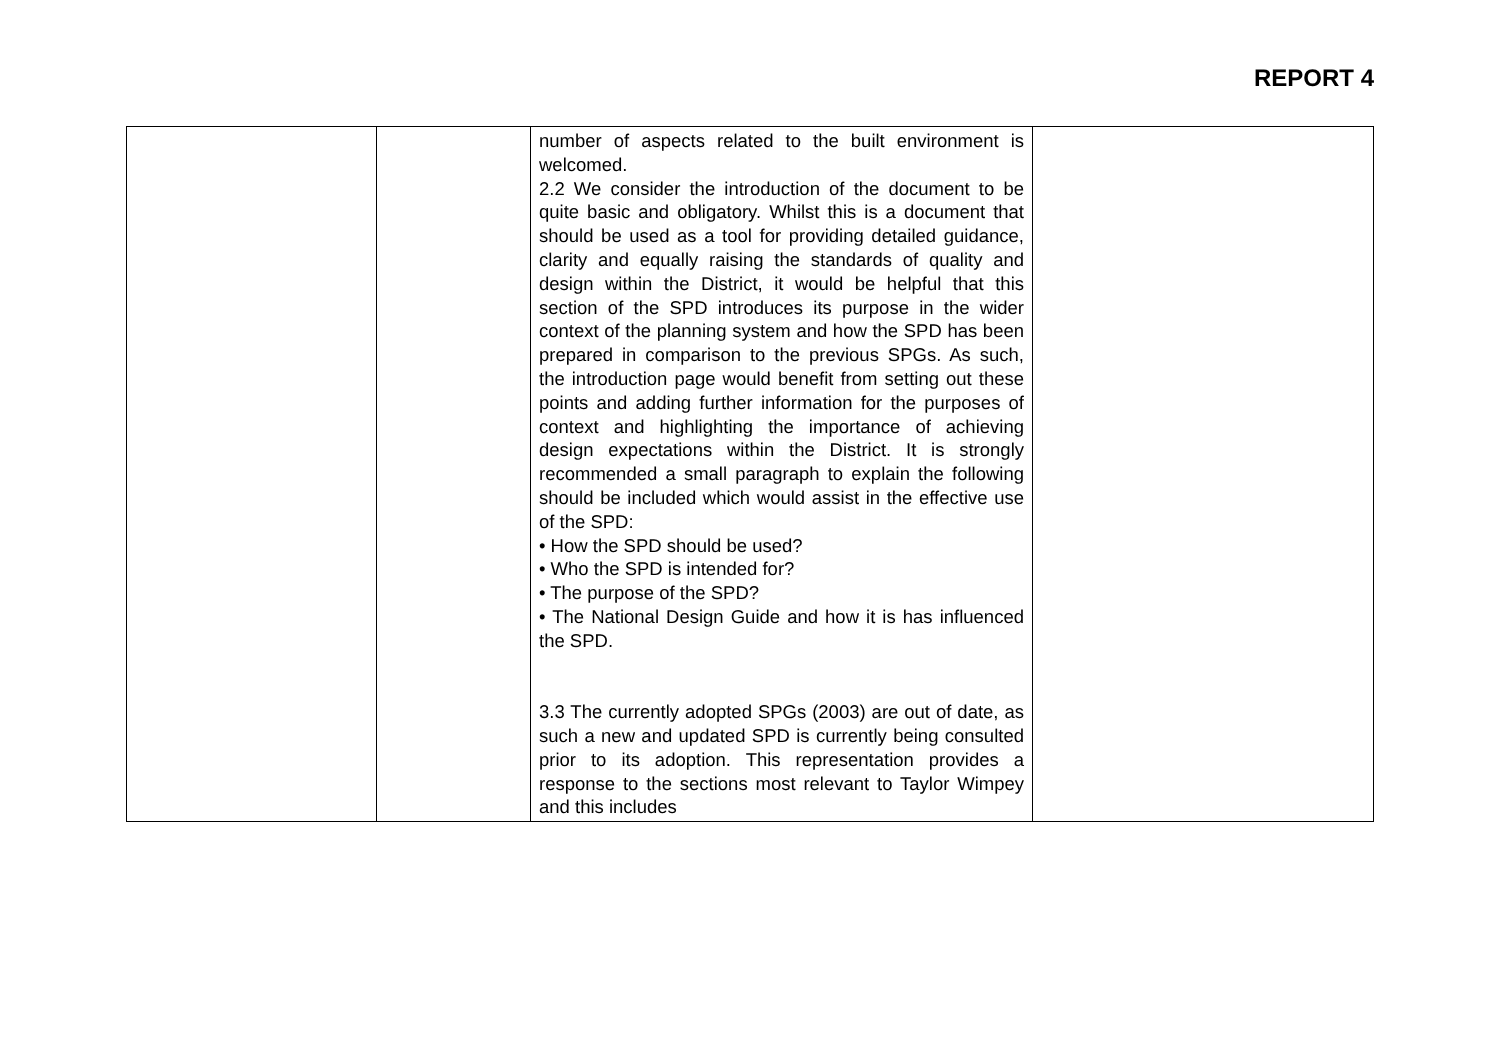REPORT 4
| | | number of aspects related to the built environment is welcomed. 2.2 We consider the introduction of the document to be quite basic and obligatory. Whilst this is a document that should be used as a tool for providing detailed guidance, clarity and equally raising the standards of quality and design within the District, it would be helpful that this section of the SPD introduces its purpose in the wider context of the planning system and how the SPD has been prepared in comparison to the previous SPGs. As such, the introduction page would benefit from setting out these points and adding further information for the purposes of context and highlighting the importance of achieving design expectations within the District. It is strongly recommended a small paragraph to explain the following should be included which would assist in the effective use of the SPD: • How the SPD should be used? • Who the SPD is intended for? • The purpose of the SPD? • The National Design Guide and how it is has influenced the SPD. 3.3 The currently adopted SPGs (2003) are out of date, as such a new and updated SPD is currently being consulted prior to its adoption. This representation provides a response to the sections most relevant to Taylor Wimpey and this includes | |